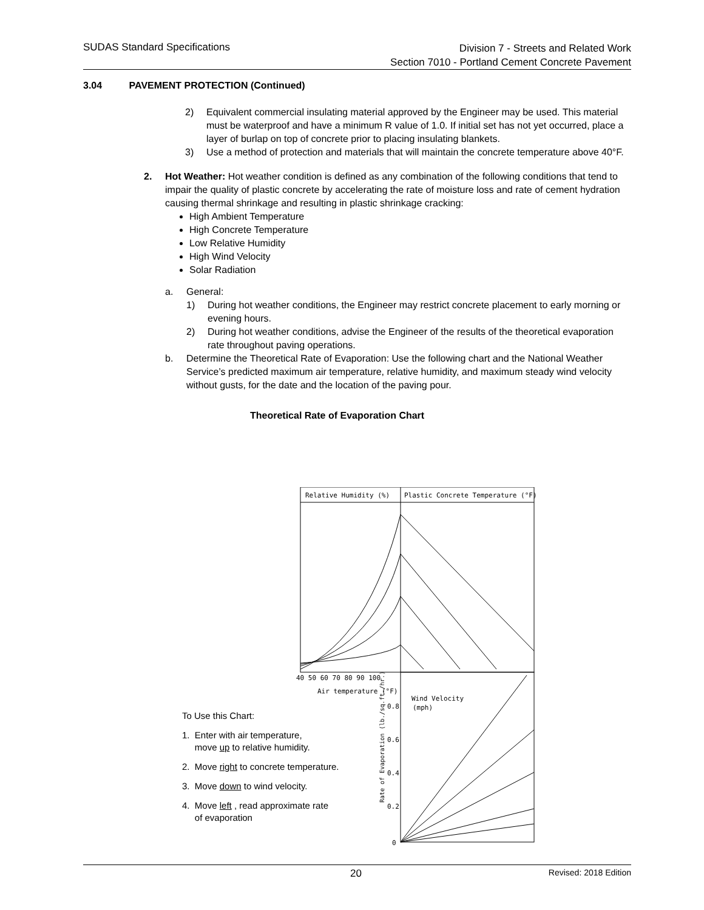SUDAS Standard Specifications
Division 7 - Streets and Related Work
Section 7010 - Portland Cement Concrete Pavement
3.04 PAVEMENT PROTECTION (Continued)
2) Equivalent commercial insulating material approved by the Engineer may be used. This material must be waterproof and have a minimum R value of 1.0. If initial set has not yet occurred, place a layer of burlap on top of concrete prior to placing insulating blankets.
3) Use a method of protection and materials that will maintain the concrete temperature above 40°F.
2. Hot Weather: Hot weather condition is defined as any combination of the following conditions that tend to impair the quality of plastic concrete by accelerating the rate of moisture loss and rate of cement hydration causing thermal shrinkage and resulting in plastic shrinkage cracking:
High Ambient Temperature
High Concrete Temperature
Low Relative Humidity
High Wind Velocity
Solar Radiation
a. General:
1) During hot weather conditions, the Engineer may restrict concrete placement to early morning or evening hours.
2) During hot weather conditions, advise the Engineer of the results of the theoretical evaporation rate throughout paving operations.
b. Determine the Theoretical Rate of Evaporation: Use the following chart and the National Weather Service’s predicted maximum air temperature, relative humidity, and maximum steady wind velocity without gusts, for the date and the location of the paving pour.
Theoretical Rate of Evaporation Chart
Relative Humidity (%)
Plastic Concrete Temperature (°F)
40 50 60 70 80 90 100
Air temperature (°F)
Wind Velocity
(mph)
0.8
0.6
0.4
0.2
0
Rate of Evaporation (lb./sq.ft./hr.)
To Use this Chart:
1. Enter with air temperature,
move up to relative humidity.
2. Move right to concrete temperature.
3. Move down to wind velocity.
4. Move left , read approximate rate
of evaporation
20 Revised: 2018 Edition